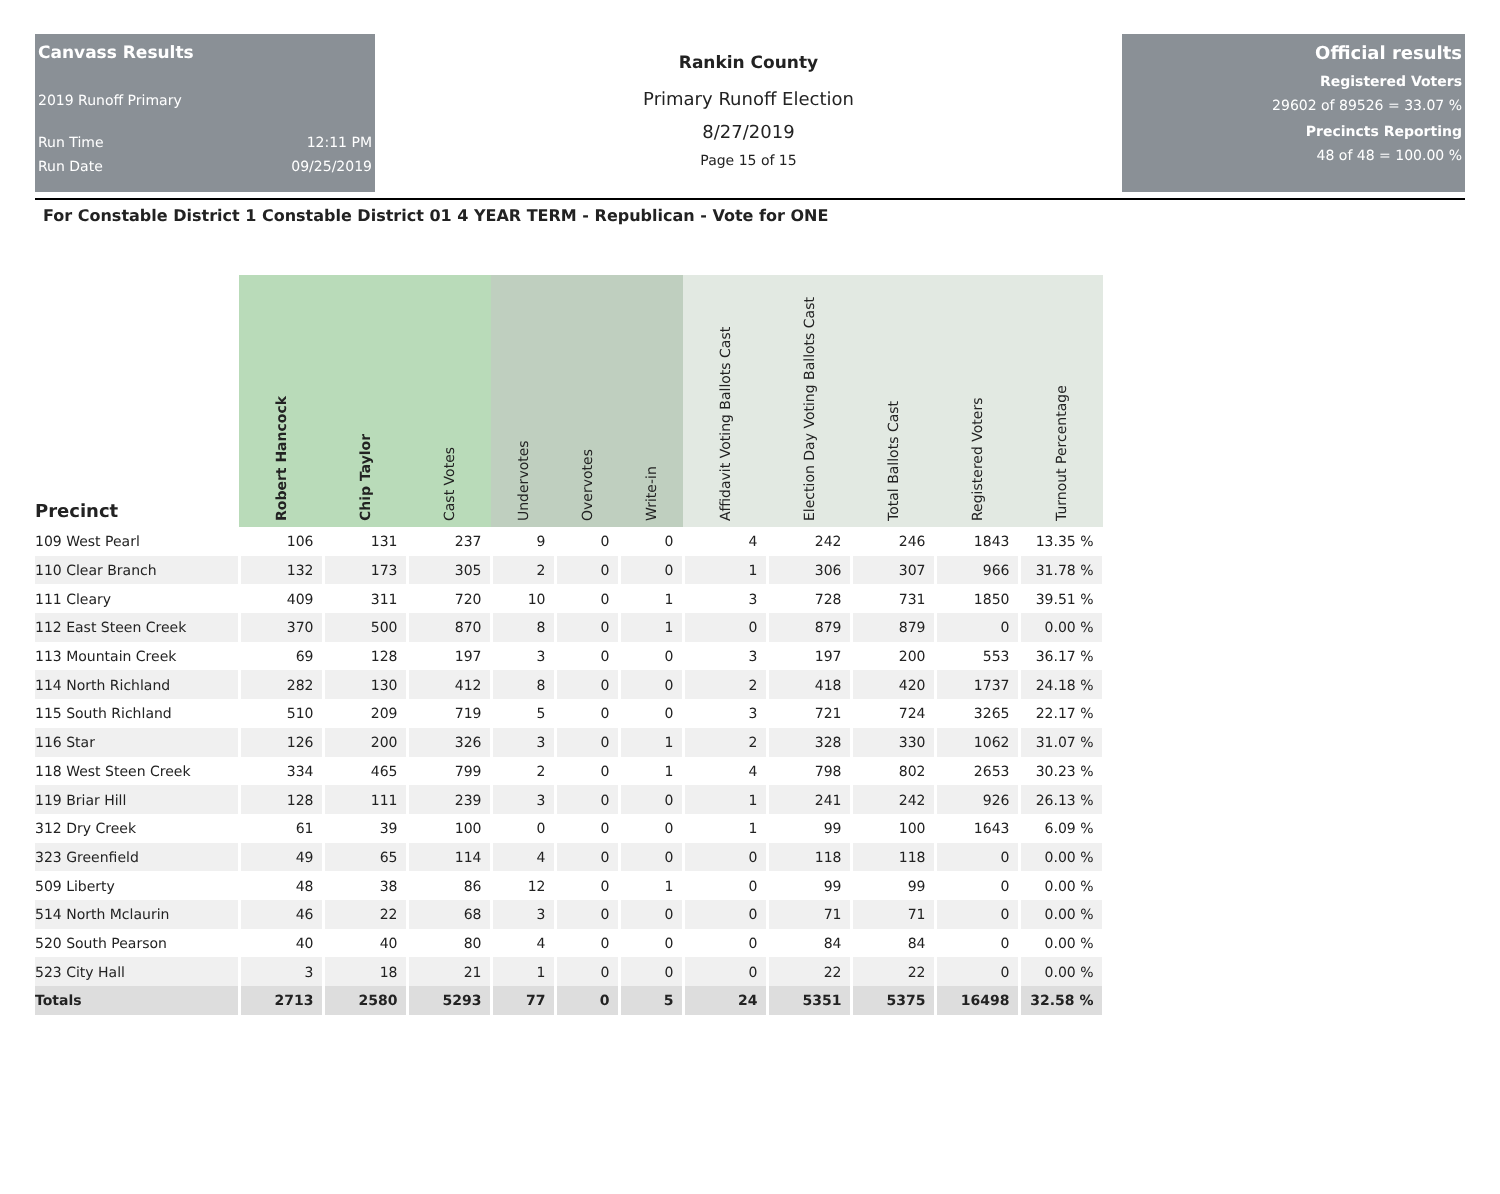Canvass Results
2019 Runoff Primary
Run Time 12:11 PM
Run Date 09/25/2019
Rankin County
Primary Runoff Election
8/27/2019
Page 15 of 15
Official results
Registered Voters
29602 of 89526 = 33.07 %
Precincts Reporting
48 of 48 = 100.00 %
For Constable District 1 Constable District 01 4 YEAR TERM - Republican - Vote for ONE
| Precinct | Robert Hancock | Chip Taylor | Cast Votes | Undervotes | Overvotes | Write-in | Affidavit Voting Ballots Cast | Election Day Voting Ballots Cast | Total Ballots Cast | Registered Voters | Turnout Percentage |
| --- | --- | --- | --- | --- | --- | --- | --- | --- | --- | --- | --- |
| 109 West Pearl | 106 | 131 | 237 | 9 | 0 | 0 | 4 | 242 | 246 | 1843 | 13.35 % |
| 110 Clear Branch | 132 | 173 | 305 | 2 | 0 | 0 | 1 | 306 | 307 | 966 | 31.78 % |
| 111 Cleary | 409 | 311 | 720 | 10 | 0 | 1 | 3 | 728 | 731 | 1850 | 39.51 % |
| 112 East Steen Creek | 370 | 500 | 870 | 8 | 0 | 1 | 0 | 879 | 879 | 0 | 0.00 % |
| 113 Mountain Creek | 69 | 128 | 197 | 3 | 0 | 0 | 3 | 197 | 200 | 553 | 36.17 % |
| 114 North Richland | 282 | 130 | 412 | 8 | 0 | 0 | 2 | 418 | 420 | 1737 | 24.18 % |
| 115 South Richland | 510 | 209 | 719 | 5 | 0 | 0 | 3 | 721 | 724 | 3265 | 22.17 % |
| 116 Star | 126 | 200 | 326 | 3 | 0 | 1 | 2 | 328 | 330 | 1062 | 31.07 % |
| 118 West Steen Creek | 334 | 465 | 799 | 2 | 0 | 1 | 4 | 798 | 802 | 2653 | 30.23 % |
| 119 Briar Hill | 128 | 111 | 239 | 3 | 0 | 0 | 1 | 241 | 242 | 926 | 26.13 % |
| 312 Dry Creek | 61 | 39 | 100 | 0 | 0 | 0 | 1 | 99 | 100 | 1643 | 6.09 % |
| 323 Greenfield | 49 | 65 | 114 | 4 | 0 | 0 | 0 | 118 | 118 | 0 | 0.00 % |
| 509 Liberty | 48 | 38 | 86 | 12 | 0 | 1 | 0 | 99 | 99 | 0 | 0.00 % |
| 514 North Mclaurin | 46 | 22 | 68 | 3 | 0 | 0 | 0 | 71 | 71 | 0 | 0.00 % |
| 520 South Pearson | 40 | 40 | 80 | 4 | 0 | 0 | 0 | 84 | 84 | 0 | 0.00 % |
| 523 City Hall | 3 | 18 | 21 | 1 | 0 | 0 | 0 | 22 | 22 | 0 | 0.00 % |
| Totals | 2713 | 2580 | 5293 | 77 | 0 | 5 | 24 | 5351 | 5375 | 16498 | 32.58 % |